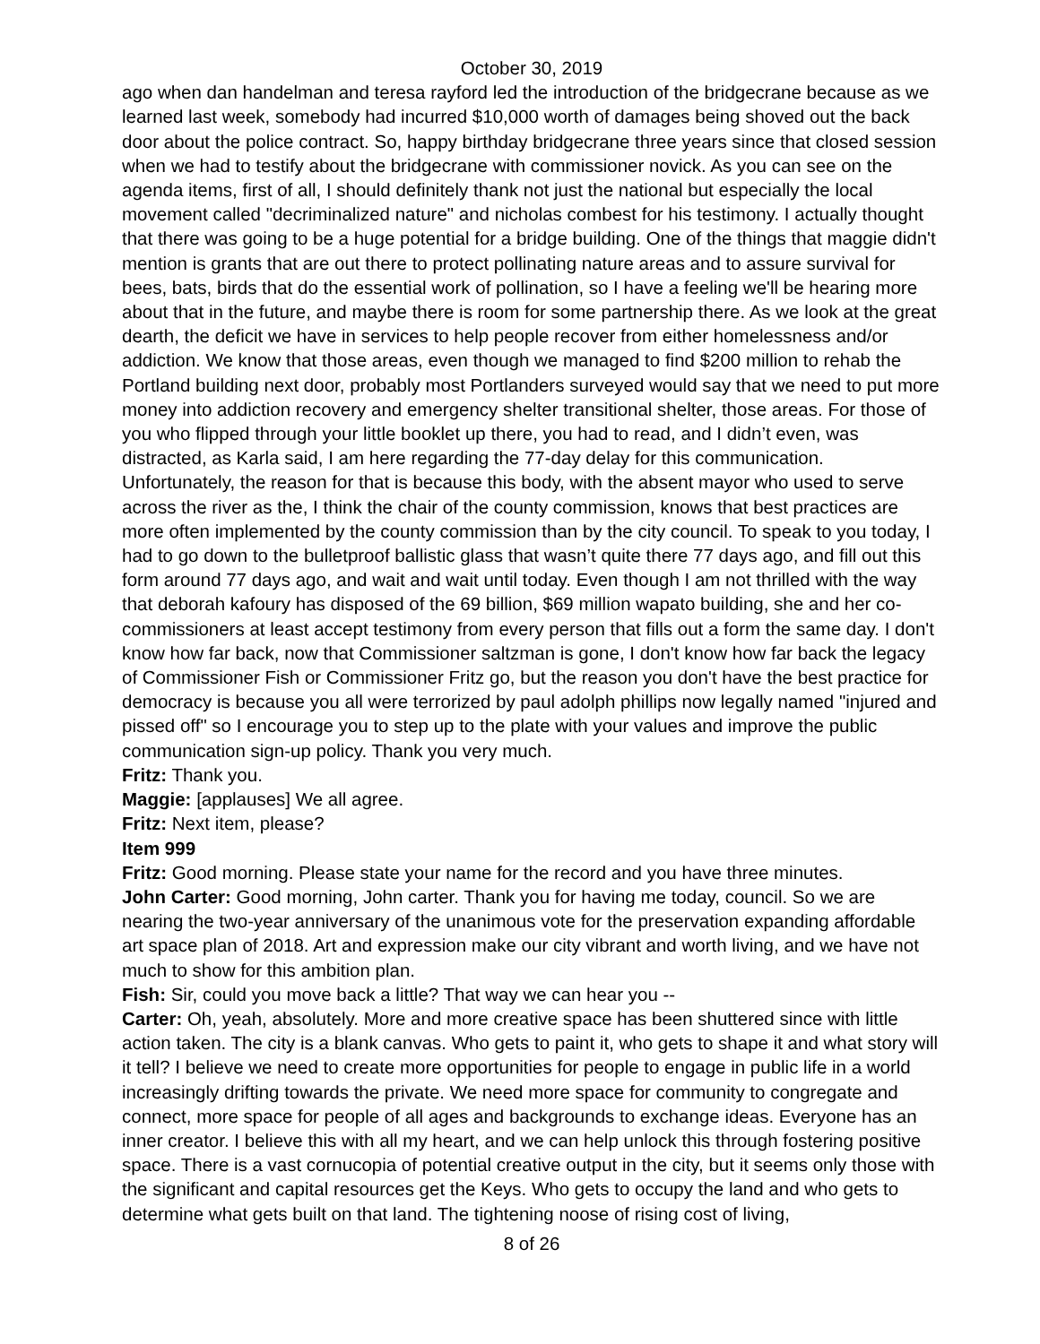October 30, 2019
ago when dan handelman and teresa rayford led the introduction of the bridgecrane because as we learned last week, somebody had incurred $10,000 worth of damages being shoved out the back door about the police contract. So, happy birthday bridgecrane three years since that closed session when we had to testify about the bridgecrane with commissioner novick. As you can see on the agenda items, first of all, I should definitely thank not just the national but especially the local movement called "decriminalized nature" and nicholas combest for his testimony. I actually thought that there was going to be a huge potential for a bridge building. One of the things that maggie didn't mention is grants that are out there to protect pollinating nature areas and to assure survival for bees, bats, birds that do the essential work of pollination, so I have a feeling we'll be hearing more about that in the future, and maybe there is room for some partnership there. As we look at the great dearth, the deficit we have in services to help people recover from either homelessness and/or addiction. We know that those areas, even though we managed to find $200 million to rehab the Portland building next door, probably most Portlanders surveyed would say that we need to put more money into addiction recovery and emergency shelter transitional shelter, those areas. For those of you who flipped through your little booklet up there, you had to read, and I didn’t even, was distracted, as Karla said, I am here regarding the 77-day delay for this communication. Unfortunately, the reason for that is because this body, with the absent mayor who used to serve across the river as the, I think the chair of the county commission, knows that best practices are more often implemented by the county commission than by the city council. To speak to you today, I had to go down to the bulletproof ballistic glass that wasn’t quite there 77 days ago, and fill out this form around 77 days ago, and wait and wait until today. Even though I am not thrilled with the way that deborah kafoury has disposed of the 69 billion, $69 million wapato building, she and her co-commissioners at least accept testimony from every person that fills out a form the same day. I don't know how far back, now that Commissioner saltzman is gone, I don't know how far back the legacy of Commissioner Fish or Commissioner Fritz go, but the reason you don't have the best practice for democracy is because you all were terrorized by paul adolph phillips now legally named "injured and pissed off" so I encourage you to step up to the plate with your values and improve the public communication sign-up policy. Thank you very much.
Fritz: Thank you.
Maggie: [applauses] We all agree.
Fritz: Next item, please?
Item 999
Fritz: Good morning. Please state your name for the record and you have three minutes.
John Carter: Good morning, John carter. Thank you for having me today, council. So we are nearing the two-year anniversary of the unanimous vote for the preservation expanding affordable art space plan of 2018. Art and expression make our city vibrant and worth living, and we have not much to show for this ambition plan.
Fish: Sir, could you move back a little? That way we can hear you --
Carter: Oh, yeah, absolutely. More and more creative space has been shuttered since with little action taken. The city is a blank canvas. Who gets to paint it, who gets to shape it and what story will it tell? I believe we need to create more opportunities for people to engage in public life in a world increasingly drifting towards the private. We need more space for community to congregate and connect, more space for people of all ages and backgrounds to exchange ideas. Everyone has an inner creator. I believe this with all my heart, and we can help unlock this through fostering positive space. There is a vast cornucopia of potential creative output in the city, but it seems only those with the significant and capital resources get the Keys. Who gets to occupy the land and who gets to determine what gets built on that land. The tightening noose of rising cost of living,
8 of 26